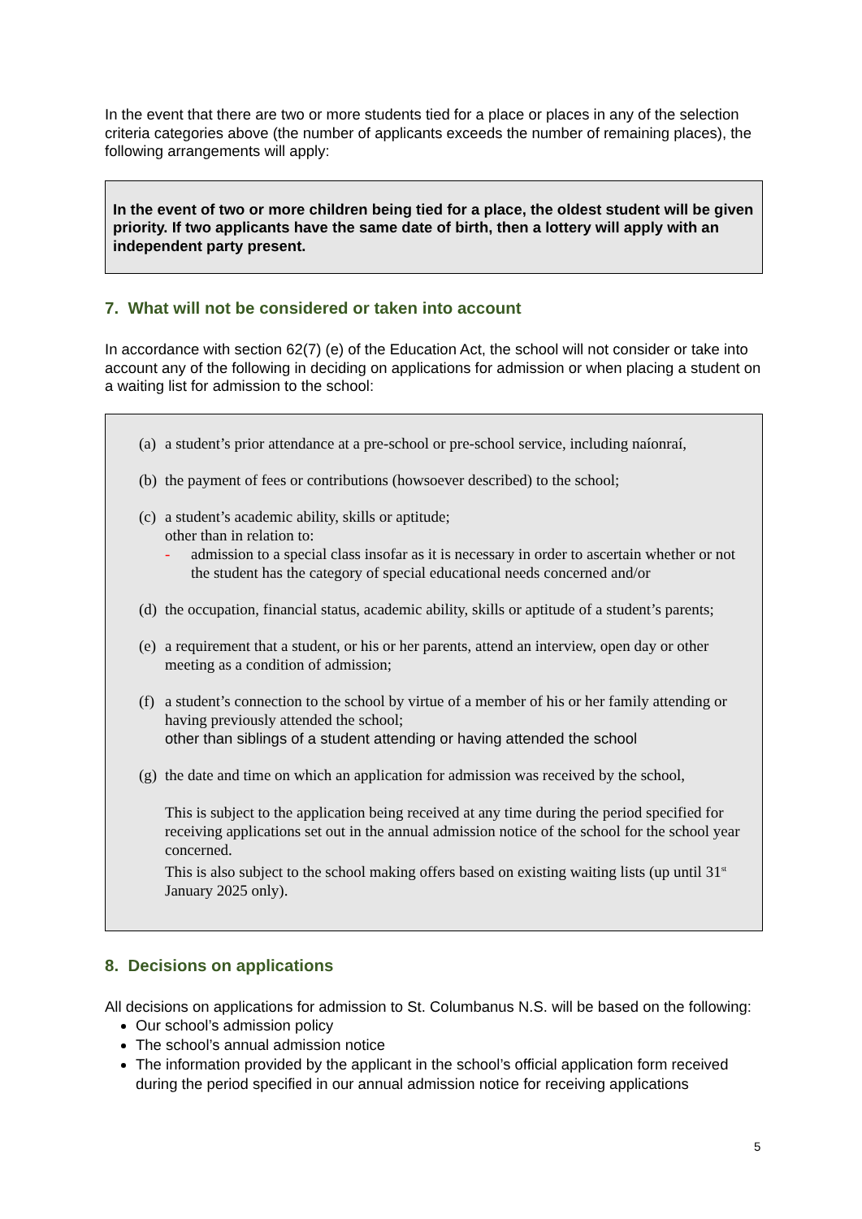In the event that there are two or more students tied for a place or places in any of the selection criteria categories above (the number of applicants exceeds the number of remaining places), the following arrangements will apply:
In the event of two or more children being tied for a place, the oldest student will be given priority. If two applicants have the same date of birth, then a lottery will apply with an independent party present.
7. What will not be considered or taken into account
In accordance with section 62(7) (e) of the Education Act, the school will not consider or take into account any of the following in deciding on applications for admission or when placing a student on a waiting list for admission to the school:
(a) a student’s prior attendance at a pre-school or pre-school service, including naíonraí,
(b) the payment of fees or contributions (howsoever described) to the school;
(c) a student’s academic ability, skills or aptitude;
other than in relation to:
- admission to a special class insofar as it is necessary in order to ascertain whether or not the student has the category of special educational needs concerned and/or
(d) the occupation, financial status, academic ability, skills or aptitude of a student’s parents;
(e) a requirement that a student, or his or her parents, attend an interview, open day or other meeting as a condition of admission;
(f) a student’s connection to the school by virtue of a member of his or her family attending or having previously attended the school;
other than siblings of a student attending or having attended the school
(g) the date and time on which an application for admission was received by the school,
This is subject to the application being received at any time during the period specified for receiving applications set out in the annual admission notice of the school for the school year concerned.
This is also subject to the school making offers based on existing waiting lists (up until 31<sup>st</sup> January 2025 only).
8. Decisions on applications
All decisions on applications for admission to St. Columbanus N.S. will be based on the following:
Our school’s admission policy
The school’s annual admission notice
The information provided by the applicant in the school’s official application form received during the period specified in our annual admission notice for receiving applications
5